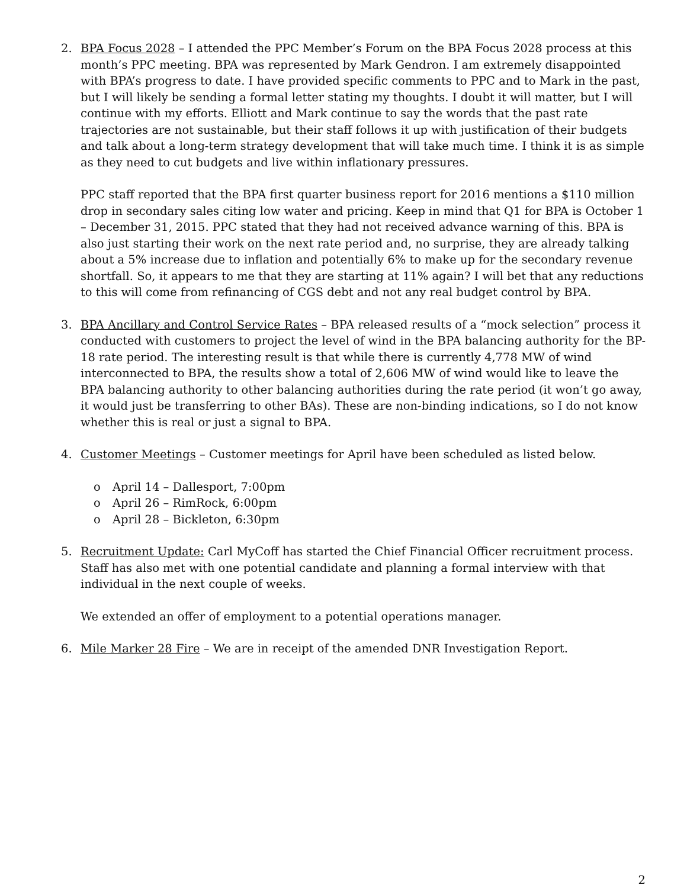2. BPA Focus 2028 – I attended the PPC Member’s Forum on the BPA Focus 2028 process at this month’s PPC meeting. BPA was represented by Mark Gendron. I am extremely disappointed with BPA’s progress to date. I have provided specific comments to PPC and to Mark in the past, but I will likely be sending a formal letter stating my thoughts. I doubt it will matter, but I will continue with my efforts. Elliott and Mark continue to say the words that the past rate trajectories are not sustainable, but their staff follows it up with justification of their budgets and talk about a long-term strategy development that will take much time. I think it is as simple as they need to cut budgets and live within inflationary pressures.
PPC staff reported that the BPA first quarter business report for 2016 mentions a $110 million drop in secondary sales citing low water and pricing. Keep in mind that Q1 for BPA is October 1 – December 31, 2015. PPC stated that they had not received advance warning of this. BPA is also just starting their work on the next rate period and, no surprise, they are already talking about a 5% increase due to inflation and potentially 6% to make up for the secondary revenue shortfall. So, it appears to me that they are starting at 11% again? I will bet that any reductions to this will come from refinancing of CGS debt and not any real budget control by BPA.
3. BPA Ancillary and Control Service Rates – BPA released results of a “mock selection” process it conducted with customers to project the level of wind in the BPA balancing authority for the BP-18 rate period. The interesting result is that while there is currently 4,778 MW of wind interconnected to BPA, the results show a total of 2,606 MW of wind would like to leave the BPA balancing authority to other balancing authorities during the rate period (it won’t go away, it would just be transferring to other BAs). These are non-binding indications, so I do not know whether this is real or just a signal to BPA.
4. Customer Meetings – Customer meetings for April have been scheduled as listed below.
o April 14 – Dallesport, 7:00pm
o April 26 – RimRock, 6:00pm
o April 28 – Bickleton, 6:30pm
5. Recruitment Update: Carl MyCoff has started the Chief Financial Officer recruitment process. Staff has also met with one potential candidate and planning a formal interview with that individual in the next couple of weeks.
We extended an offer of employment to a potential operations manager.
6. Mile Marker 28 Fire – We are in receipt of the amended DNR Investigation Report.
2